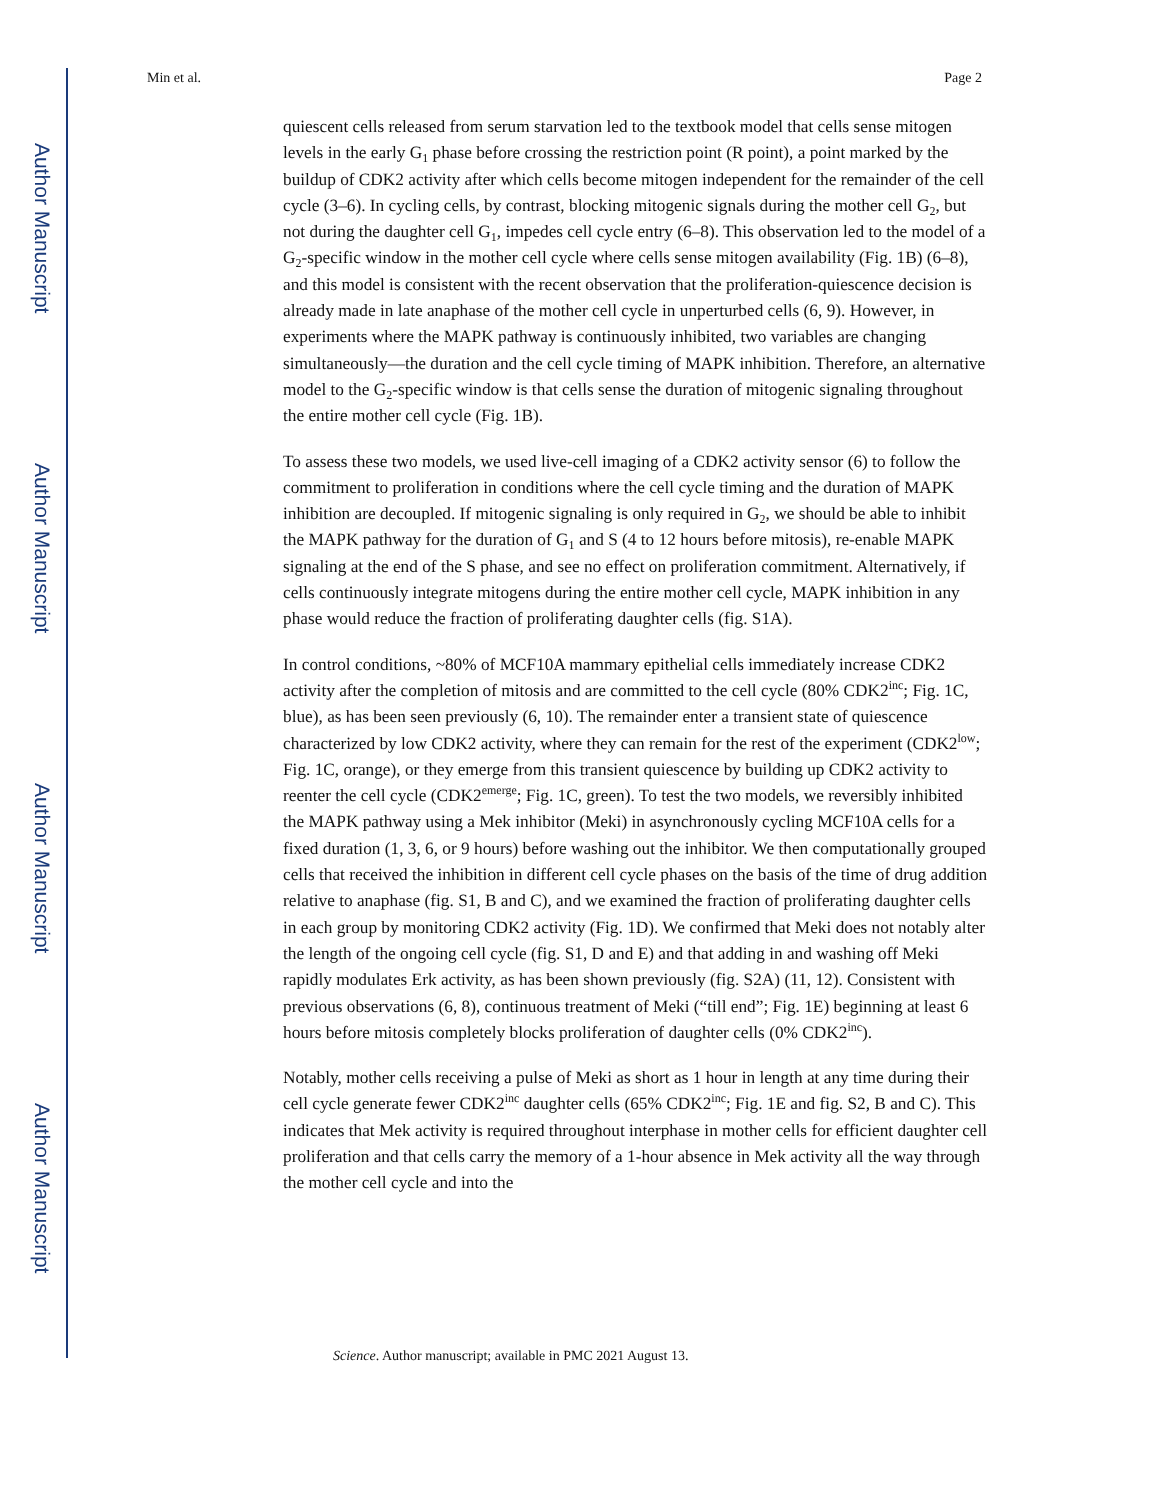Author Manuscript
Author Manuscript
Author Manuscript
Author Manuscript
Min et al. Page 2
quiescent cells released from serum starvation led to the textbook model that cells sense mitogen levels in the early G<sub>1</sub> phase before crossing the restriction point (R point), a point marked by the buildup of CDK2 activity after which cells become mitogen independent for the remainder of the cell cycle (3–6). In cycling cells, by contrast, blocking mitogenic signals during the mother cell G<sub>2</sub>, but not during the daughter cell G<sub>1</sub>, impedes cell cycle entry (6–8). This observation led to the model of a G<sub>2</sub>-specific window in the mother cell cycle where cells sense mitogen availability (Fig. 1B) (6–8), and this model is consistent with the recent observation that the proliferation-quiescence decision is already made in late anaphase of the mother cell cycle in unperturbed cells (6, 9). However, in experiments where the MAPK pathway is continuously inhibited, two variables are changing simultaneously—the duration and the cell cycle timing of MAPK inhibition. Therefore, an alternative model to the G<sub>2</sub>-specific window is that cells sense the duration of mitogenic signaling throughout the entire mother cell cycle (Fig. 1B).
To assess these two models, we used live-cell imaging of a CDK2 activity sensor (6) to follow the commitment to proliferation in conditions where the cell cycle timing and the duration of MAPK inhibition are decoupled. If mitogenic signaling is only required in G<sub>2</sub>, we should be able to inhibit the MAPK pathway for the duration of G<sub>1</sub> and S (4 to 12 hours before mitosis), re-enable MAPK signaling at the end of the S phase, and see no effect on proliferation commitment. Alternatively, if cells continuously integrate mitogens during the entire mother cell cycle, MAPK inhibition in any phase would reduce the fraction of proliferating daughter cells (fig. S1A).
In control conditions, ~80% of MCF10A mammary epithelial cells immediately increase CDK2 activity after the completion of mitosis and are committed to the cell cycle (80% CDK2<sup>inc</sup>; Fig. 1C, blue), as has been seen previously (6, 10). The remainder enter a transient state of quiescence characterized by low CDK2 activity, where they can remain for the rest of the experiment (CDK2<sup>low</sup>; Fig. 1C, orange), or they emerge from this transient quiescence by building up CDK2 activity to reenter the cell cycle (CDK2<sup>emerge</sup>; Fig. 1C, green). To test the two models, we reversibly inhibited the MAPK pathway using a Mek inhibitor (Meki) in asynchronously cycling MCF10A cells for a fixed duration (1, 3, 6, or 9 hours) before washing out the inhibitor. We then computationally grouped cells that received the inhibition in different cell cycle phases on the basis of the time of drug addition relative to anaphase (fig. S1, B and C), and we examined the fraction of proliferating daughter cells in each group by monitoring CDK2 activity (Fig. 1D). We confirmed that Meki does not notably alter the length of the ongoing cell cycle (fig. S1, D and E) and that adding in and washing off Meki rapidly modulates Erk activity, as has been shown previously (fig. S2A) (11, 12). Consistent with previous observations (6, 8), continuous treatment of Meki (“till end”; Fig. 1E) beginning at least 6 hours before mitosis completely blocks proliferation of daughter cells (0% CDK2<sup>inc</sup>).
Notably, mother cells receiving a pulse of Meki as short as 1 hour in length at any time during their cell cycle generate fewer CDK2<sup>inc</sup> daughter cells (65% CDK2<sup>inc</sup>; Fig. 1E and fig. S2, B and C). This indicates that Mek activity is required throughout interphase in mother cells for efficient daughter cell proliferation and that cells carry the memory of a 1-hour absence in Mek activity all the way through the mother cell cycle and into the
Science. Author manuscript; available in PMC 2021 August 13.